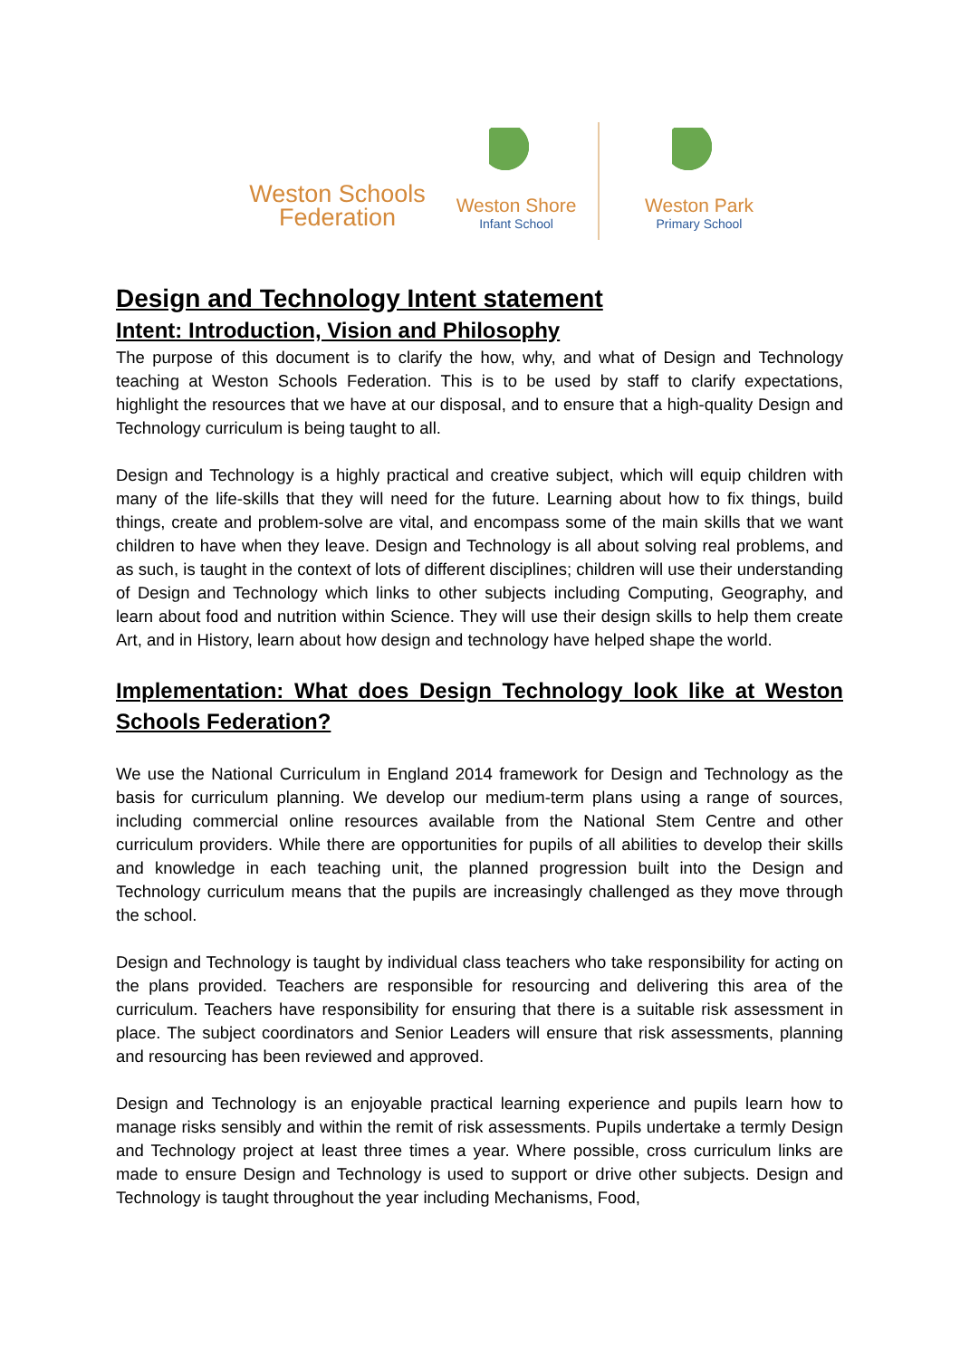Weston Schools
Federation
Weston Shore
Infant School
Weston Park
Primary School
Design and Technology Intent statement
Intent: Introduction, Vision and Philosophy
The purpose of this document is to clarify the how, why, and what of Design and Technology teaching at Weston Schools Federation. This is to be used by staff to clarify expectations, highlight the resources that we have at our disposal, and to ensure that a high-quality Design and Technology curriculum is being taught to all.
Design and Technology is a highly practical and creative subject, which will equip children with many of the life-skills that they will need for the future. Learning about how to fix things, build things, create and problem-solve are vital, and encompass some of the main skills that we want children to have when they leave. Design and Technology is all about solving real problems, and as such, is taught in the context of lots of different disciplines; children will use their understanding of Design and Technology which links to other subjects including Computing, Geography, and learn about food and nutrition within Science. They will use their design skills to help them create Art, and in History, learn about how design and technology have helped shape the world.
Implementation: What does Design Technology look like at Weston Schools Federation?
We use the National Curriculum in England 2014 framework for Design and Technology as the basis for curriculum planning. We develop our medium-term plans using a range of sources, including commercial online resources available from the National Stem Centre and other curriculum providers. While there are opportunities for pupils of all abilities to develop their skills and knowledge in each teaching unit, the planned progression built into the Design and Technology curriculum means that the pupils are increasingly challenged as they move through the school.
Design and Technology is taught by individual class teachers who take responsibility for acting on the plans provided. Teachers are responsible for resourcing and delivering this area of the curriculum. Teachers have responsibility for ensuring that there is a suitable risk assessment in place. The subject coordinators and Senior Leaders will ensure that risk assessments, planning and resourcing has been reviewed and approved.
Design and Technology is an enjoyable practical learning experience and pupils learn how to manage risks sensibly and within the remit of risk assessments. Pupils undertake a termly Design and Technology project at least three times a year. Where possible, cross curriculum links are made to ensure Design and Technology is used to support or drive other subjects. Design and Technology is taught throughout the year including Mechanisms, Food,